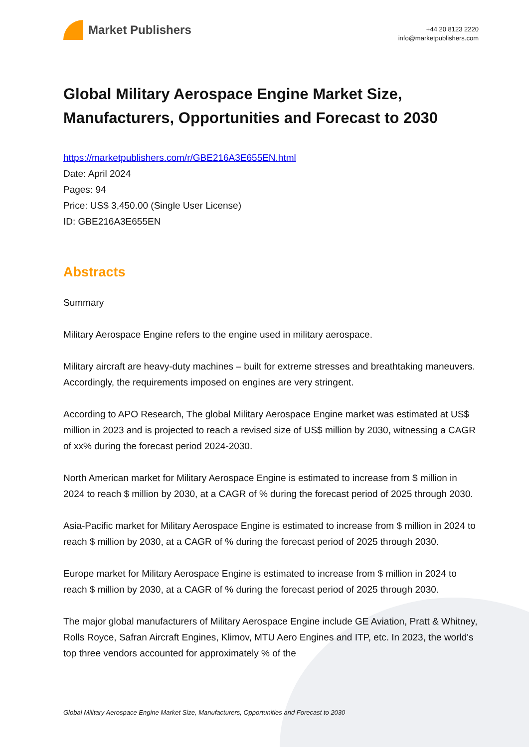Market Publishers
+44 20 8123 2220
info@marketpublishers.com
Global Military Aerospace Engine Market Size, Manufacturers, Opportunities and Forecast to 2030
https://marketpublishers.com/r/GBE216A3E655EN.html
Date: April 2024
Pages: 94
Price: US$ 3,450.00 (Single User License)
ID: GBE216A3E655EN
Abstracts
Summary
Military Aerospace Engine refers to the engine used in military aerospace.
Military aircraft are heavy-duty machines – built for extreme stresses and breathtaking maneuvers. Accordingly, the requirements imposed on engines are very stringent.
According to APO Research, The global Military Aerospace Engine market was estimated at US$ million in 2023 and is projected to reach a revised size of US$ million by 2030, witnessing a CAGR of xx% during the forecast period 2024-2030.
North American market for Military Aerospace Engine is estimated to increase from $ million in 2024 to reach $ million by 2030, at a CAGR of % during the forecast period of 2025 through 2030.
Asia-Pacific market for Military Aerospace Engine is estimated to increase from $ million in 2024 to reach $ million by 2030, at a CAGR of % during the forecast period of 2025 through 2030.
Europe market for Military Aerospace Engine is estimated to increase from $ million in 2024 to reach $ million by 2030, at a CAGR of % during the forecast period of 2025 through 2030.
The major global manufacturers of Military Aerospace Engine include GE Aviation, Pratt & Whitney, Rolls Royce, Safran Aircraft Engines, Klimov, MTU Aero Engines and ITP, etc. In 2023, the world's top three vendors accounted for approximately % of the
Global Military Aerospace Engine Market Size, Manufacturers, Opportunities and Forecast to 2030